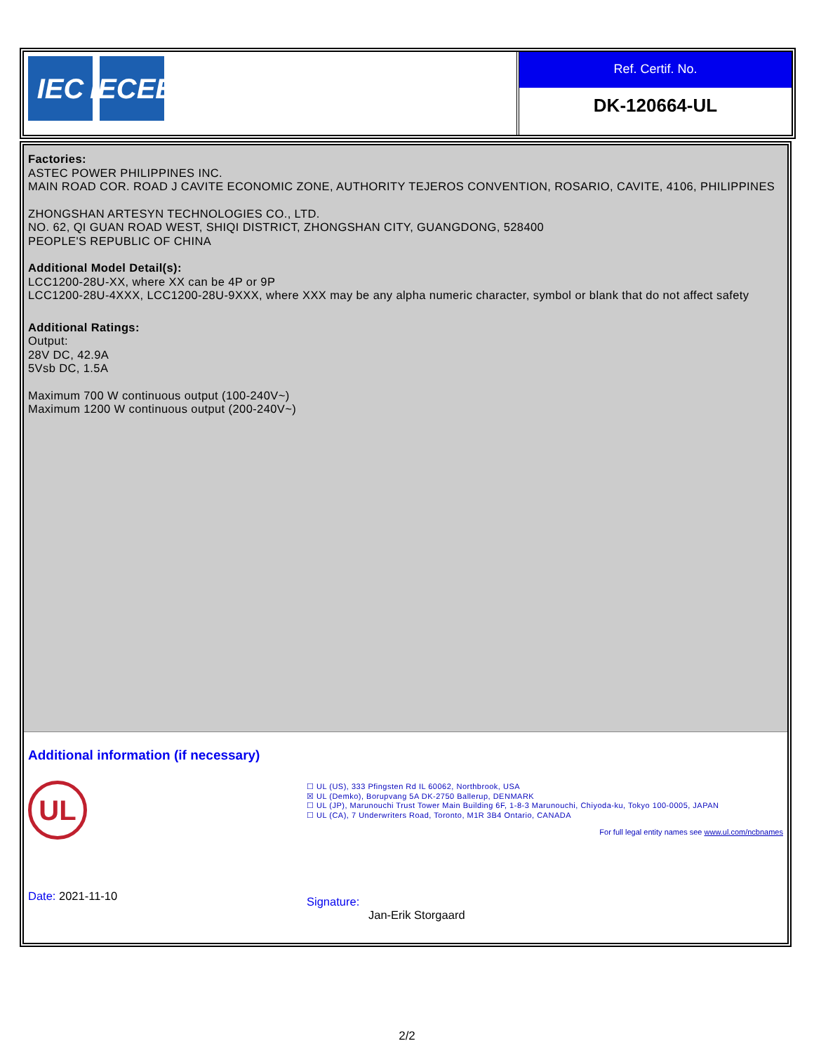IEC IECEE
Ref. Certif. No.
DK-120664-UL
Factories:
ASTEC POWER PHILIPPINES INC.
MAIN ROAD COR. ROAD J CAVITE ECONOMIC ZONE, AUTHORITY TEJEROS CONVENTION, ROSARIO, CAVITE, 4106, PHILIPPINES
ZHONGSHAN ARTESYN TECHNOLOGIES CO., LTD.
NO. 62, QI GUAN ROAD WEST, SHIQI DISTRICT, ZHONGSHAN CITY, GUANGDONG, 528400
PEOPLE'S REPUBLIC OF CHINA
Additional Model Detail(s):
LCC1200-28U-XX, where XX can be 4P or 9P
LCC1200-28U-4XXX, LCC1200-28U-9XXX, where XXX may be any alpha numeric character, symbol or blank that do not affect safety
Additional Ratings:
Output:
28V DC, 42.9A
5Vsb DC, 1.5A
Maximum 700 W continuous output (100-240V~)
Maximum 1200 W continuous output (200-240V~)
Additional information (if necessary)
UL
☐ UL (US), 333 Pfingsten Rd IL 60062, Northbrook, USA
☒ UL (Demko), Borupvang 5A DK-2750 Ballerup, DENMARK
☐ UL (JP), Marunouchi Trust Tower Main Building 6F, 1-8-3 Marunouchi, Chiyoda-ku, Tokyo 100-0005, JAPAN
☐ UL (CA), 7 Underwriters Road, Toronto, M1R 3B4 Ontario, CANADA
For full legal entity names see www.ul.com/ncbnames
Date: 2021-11-10
Signature:
Jan-Erik Storgaard
2/2